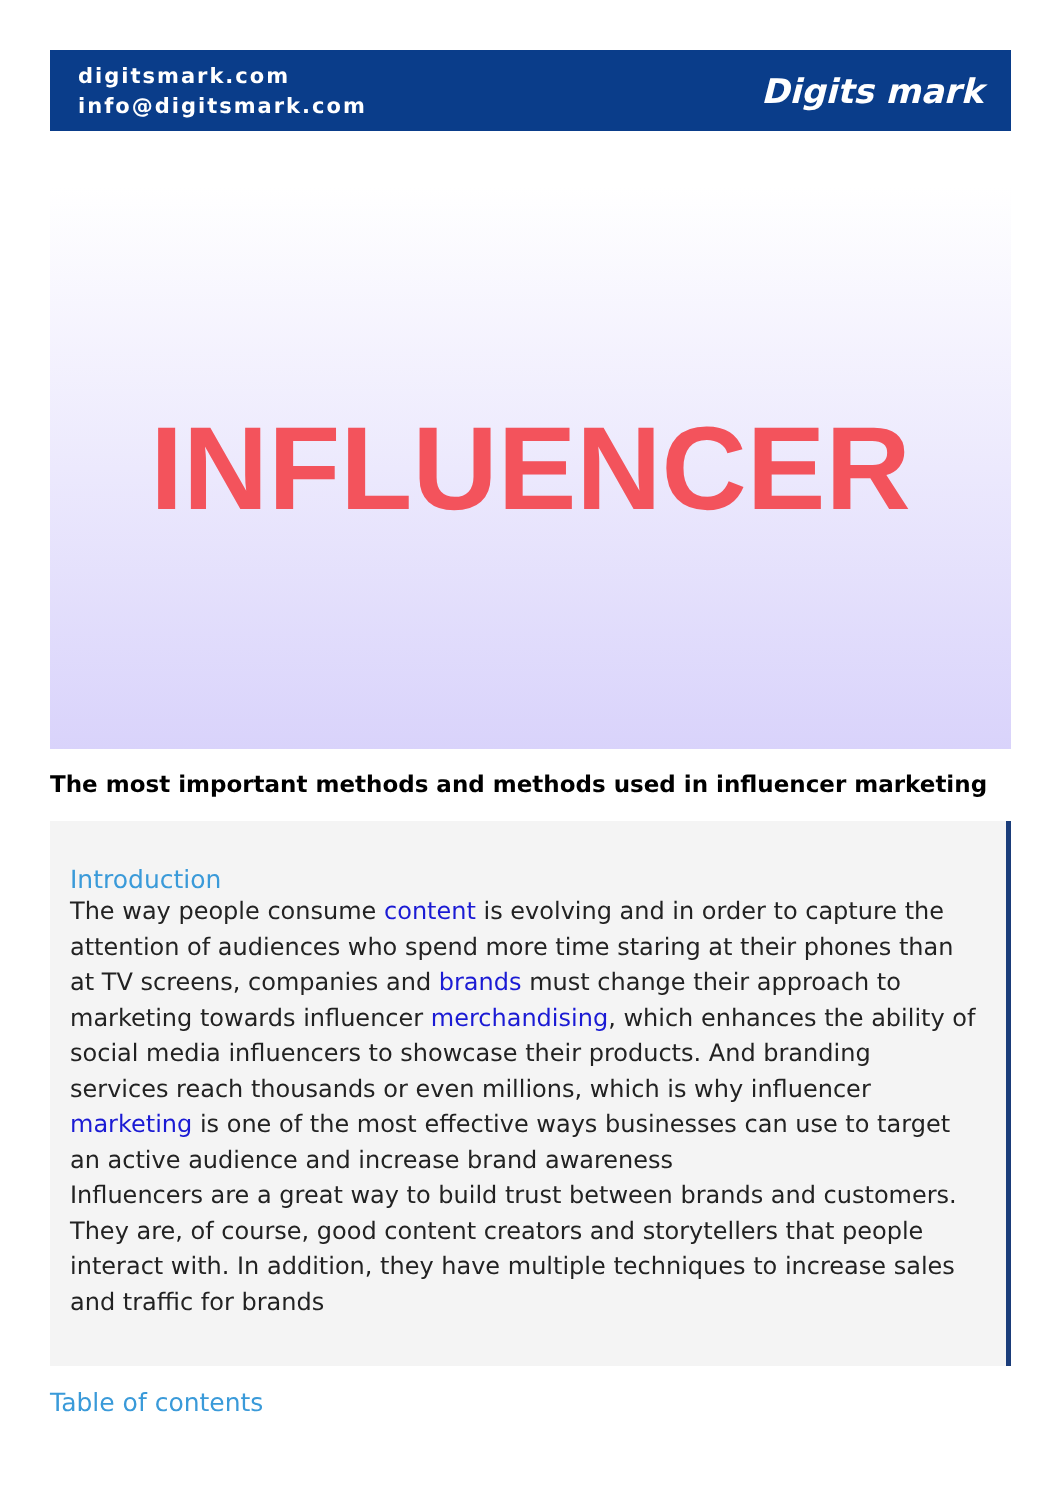digitsmark.com
info@digitsmark.com
Digits mark
INFLUENCER
The most important methods and methods used in influencer marketing
Introduction
The way people consume content is evolving and in order to capture the attention of audiences who spend more time staring at their phones than at TV screens, companies and brands must change their approach to marketing towards influencer merchandising, which enhances the ability of social media influencers to showcase their products. And branding services reach thousands or even millions, which is why influencer marketing is one of the most effective ways businesses can use to target an active audience and increase brand awareness
Influencers are a great way to build trust between brands and customers. They are, of course, good content creators and storytellers that people interact with. In addition, they have multiple techniques to increase sales and traffic for brands
Table of contents